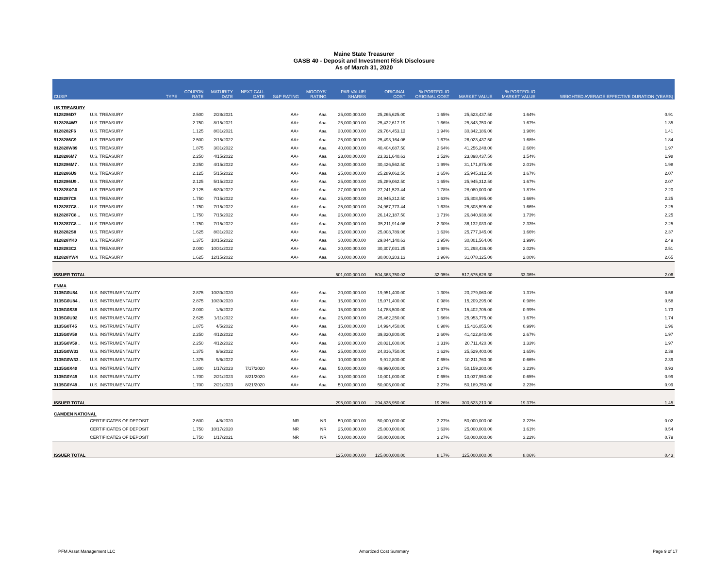Maine State Treasurer
GASB 40 - Deposit and Investment Risk Disclosure
As of March 31, 2020
| CUSIP | | TYPE | COUPON RATE | MATURITY DATE | NEXT CALL DATE | S&P RATING | MOODYS' RATING | PAR VALUE/ SHARES | ORIGINAL COST | % PORTFOLIO ORIGINAL COST | MARKET VALUE | % PORTFOLIO MARKET VALUE | WEIGHTED AVERAGE EFFECTIVE DURATION (YEARS) |
| --- | --- | --- | --- | --- | --- | --- | --- | --- | --- | --- | --- | --- | --- |
| US TREASURY | | | | | | | | | | | | | |
| 9128286D7 | U.S. TREASURY | | 2.500 | 2/28/2021 | | AA+ | Aaa | 25,000,000.00 | 25,265,625.00 | 1.65% | 25,523,437.50 | 1.64% | 0.91 |
| 9128284W7 | U.S. TREASURY | | 2.750 | 8/15/2021 | | AA+ | Aaa | 25,000,000.00 | 25,432,617.19 | 1.66% | 25,843,750.00 | 1.67% | 1.35 |
| 9128282F6 | U.S. TREASURY | | 1.125 | 8/31/2021 | | AA+ | Aaa | 30,000,000.00 | 29,764,453.13 | 1.94% | 30,342,186.00 | 1.96% | 1.41 |
| 9128286C9 | U.S. TREASURY | | 2.500 | 2/15/2022 | | AA+ | Aaa | 25,000,000.00 | 25,493,164.06 | 1.67% | 26,023,437.50 | 1.68% | 1.84 |
| 912828W89 | U.S. TREASURY | | 1.875 | 3/31/2022 | | AA+ | Aaa | 40,000,000.00 | 40,404,687.50 | 2.64% | 41,256,248.00 | 2.66% | 1.97 |
| 9128286M7 | U.S. TREASURY | | 2.250 | 4/15/2022 | | AA+ | Aaa | 23,000,000.00 | 23,321,640.63 | 1.52% | 23,898,437.50 | 1.54% | 1.98 |
| 9128286M7 . | U.S. TREASURY | | 2.250 | 4/15/2022 | | AA+ | Aaa | 30,000,000.00 | 30,426,562.50 | 1.99% | 31,171,875.00 | 2.01% | 1.98 |
| 9128286U9 | U.S. TREASURY | | 2.125 | 5/15/2022 | | AA+ | Aaa | 25,000,000.00 | 25,289,062.50 | 1.65% | 25,945,312.50 | 1.67% | 2.07 |
| 9128286U9 . | U.S. TREASURY | | 2.125 | 5/15/2022 | | AA+ | Aaa | 25,000,000.00 | 25,289,062.50 | 1.65% | 25,945,312.50 | 1.67% | 2.07 |
| 912828XG0 | U.S. TREASURY | | 2.125 | 6/30/2022 | | AA+ | Aaa | 27,000,000.00 | 27,241,523.44 | 1.78% | 28,080,000.00 | 1.81% | 2.20 |
| 9128287C8 | U.S. TREASURY | | 1.750 | 7/15/2022 | | AA+ | Aaa | 25,000,000.00 | 24,945,312.50 | 1.63% | 25,808,595.00 | 1.66% | 2.25 |
| 9128287C8 . | U.S. TREASURY | | 1.750 | 7/15/2022 | | AA+ | Aaa | 25,000,000.00 | 24,967,773.44 | 1.63% | 25,808,595.00 | 1.66% | 2.25 |
| 9128287C8 .. | U.S. TREASURY | | 1.750 | 7/15/2022 | | AA+ | Aaa | 26,000,000.00 | 26,142,187.50 | 1.71% | 26,840,938.80 | 1.73% | 2.25 |
| 9128287C8 ... | U.S. TREASURY | | 1.750 | 7/15/2022 | | AA+ | Aaa | 35,000,000.00 | 35,211,914.06 | 2.30% | 36,132,033.00 | 2.33% | 2.25 |
| 9128282S8 | U.S. TREASURY | | 1.625 | 8/31/2022 | | AA+ | Aaa | 25,000,000.00 | 25,008,789.06 | 1.63% | 25,777,345.00 | 1.66% | 2.37 |
| 912828YK0 | U.S. TREASURY | | 1.375 | 10/15/2022 | | AA+ | Aaa | 30,000,000.00 | 29,844,140.63 | 1.95% | 30,801,564.00 | 1.99% | 2.49 |
| 9128283C2 | U.S. TREASURY | | 2.000 | 10/31/2022 | | AA+ | Aaa | 30,000,000.00 | 30,307,031.25 | 1.98% | 31,298,436.00 | 2.02% | 2.51 |
| 912828YW4 | U.S. TREASURY | | 1.625 | 12/15/2022 | | AA+ | Aaa | 30,000,000.00 | 30,008,203.13 | 1.96% | 31,078,125.00 | 2.00% | 2.65 |
| ISSUER TOTAL | | | | | | | | 501,000,000.00 | 504,363,750.02 | 32.95% | 517,575,628.30 | 33.36% | 2.06 |
| FNMA | | | | | | | | | | | | | |
| 3135G0U84 | U.S. INSTRUMENTALITY | | 2.875 | 10/30/2020 | | AA+ | Aaa | 20,000,000.00 | 19,951,400.00 | 1.30% | 20,279,060.00 | 1.31% | 0.58 |
| 3135G0U84 . | U.S. INSTRUMENTALITY | | 2.875 | 10/30/2020 | | AA+ | Aaa | 15,000,000.00 | 15,071,400.00 | 0.98% | 15,209,295.00 | 0.98% | 0.58 |
| 3135G0S38 | U.S. INSTRUMENTALITY | | 2.000 | 1/5/2022 | | AA+ | Aaa | 15,000,000.00 | 14,788,500.00 | 0.97% | 15,402,705.00 | 0.99% | 1.73 |
| 3135G0U92 | U.S. INSTRUMENTALITY | | 2.625 | 1/11/2022 | | AA+ | Aaa | 25,000,000.00 | 25,462,250.00 | 1.66% | 25,953,775.00 | 1.67% | 1.74 |
| 3135G0T45 | U.S. INSTRUMENTALITY | | 1.875 | 4/5/2022 | | AA+ | Aaa | 15,000,000.00 | 14,994,450.00 | 0.98% | 15,416,055.00 | 0.99% | 1.96 |
| 3135G0V59 | U.S. INSTRUMENTALITY | | 2.250 | 4/12/2022 | | AA+ | Aaa | 40,000,000.00 | 39,820,800.00 | 2.60% | 41,422,840.00 | 2.67% | 1.97 |
| 3135G0V59 . | U.S. INSTRUMENTALITY | | 2.250 | 4/12/2022 | | AA+ | Aaa | 20,000,000.00 | 20,021,600.00 | 1.31% | 20,711,420.00 | 1.33% | 1.97 |
| 3135G0W33 | U.S. INSTRUMENTALITY | | 1.375 | 9/6/2022 | | AA+ | Aaa | 25,000,000.00 | 24,816,750.00 | 1.62% | 25,529,400.00 | 1.65% | 2.39 |
| 3135G0W33 . | U.S. INSTRUMENTALITY | | 1.375 | 9/6/2022 | | AA+ | Aaa | 10,000,000.00 | 9,912,800.00 | 0.65% | 10,211,760.00 | 0.66% | 2.39 |
| 3135G0X40 | U.S. INSTRUMENTALITY | | 1.800 | 1/17/2023 | 7/17/2020 | AA+ | Aaa | 50,000,000.00 | 49,990,000.00 | 3.27% | 50,159,200.00 | 3.23% | 0.93 |
| 3135G0Y49 | U.S. INSTRUMENTALITY | | 1.700 | 2/21/2023 | 8/21/2020 | AA+ | Aaa | 10,000,000.00 | 10,001,000.00 | 0.65% | 10,037,950.00 | 0.65% | 0.99 |
| 3135G0Y49 . | U.S. INSTRUMENTALITY | | 1.700 | 2/21/2023 | 8/21/2020 | AA+ | Aaa | 50,000,000.00 | 50,005,000.00 | 3.27% | 50,189,750.00 | 3.23% | 0.99 |
| ISSUER TOTAL | | | | | | | | 295,000,000.00 | 294,835,950.00 | 19.26% | 300,523,210.00 | 19.37% | 1.45 |
| CAMDEN NATIONAL | | | | | | | | | | | | | |
| | CERTIFICATES OF DEPOSIT | | 2.600 | 4/8/2020 | | NR | NR | 50,000,000.00 | 50,000,000.00 | 3.27% | 50,000,000.00 | 3.22% | 0.02 |
| | CERTIFICATES OF DEPOSIT | | 1.750 | 10/17/2020 | | NR | NR | 25,000,000.00 | 25,000,000.00 | 1.63% | 25,000,000.00 | 1.61% | 0.54 |
| | CERTIFICATES OF DEPOSIT | | 1.750 | 1/17/2021 | | NR | NR | 50,000,000.00 | 50,000,000.00 | 3.27% | 50,000,000.00 | 3.22% | 0.79 |
| ISSUER TOTAL | | | | | | | | 125,000,000.00 | 125,000,000.00 | 8.17% | 125,000,000.00 | 8.06% | 0.43 |
PFM Asset Management LLC Amortized Cost Summary Page 9 of 17